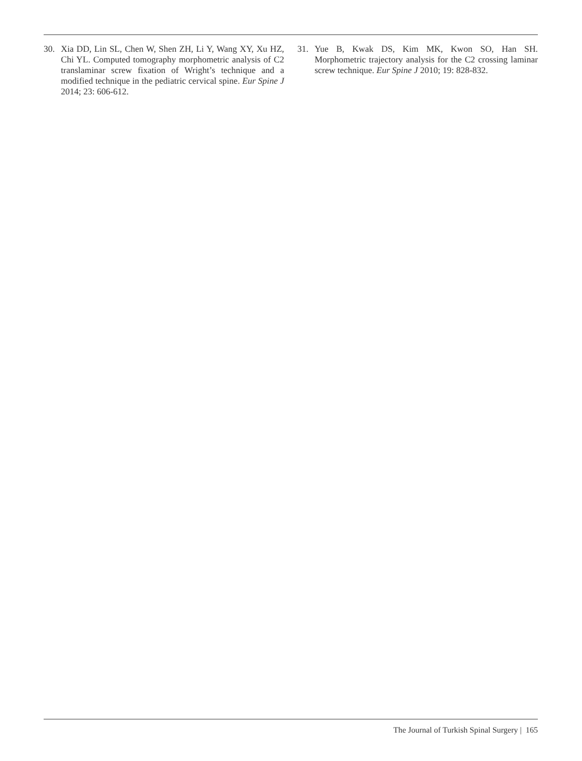30. Xia DD, Lin SL, Chen W, Shen ZH, Li Y, Wang XY, Xu HZ, Chi YL. Computed tomography morphometric analysis of C2 translaminar screw fixation of Wright’s technique and a modified technique in the pediatric cervical spine. Eur Spine J 2014; 23: 606-612.
31. Yue B, Kwak DS, Kim MK, Kwon SO, Han SH. Morphometric trajectory analysis for the C2 crossing laminar screw technique. Eur Spine J 2010; 19: 828-832.
The Journal of Turkish Spinal Surgery | 165